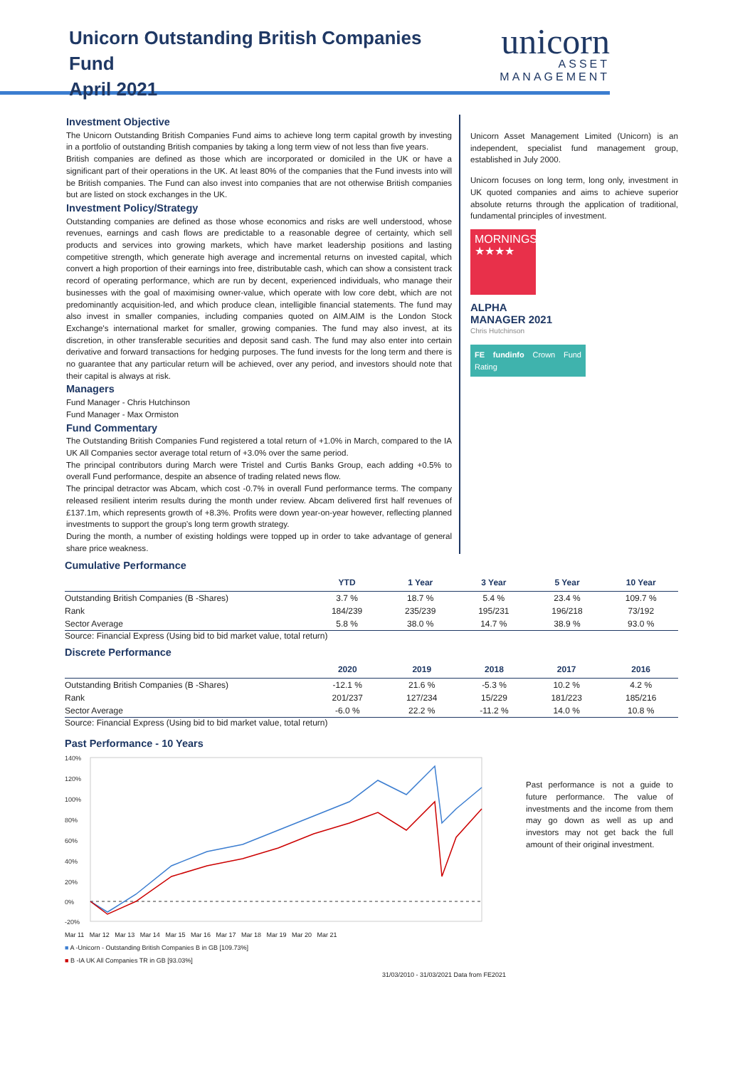Unicorn Outstanding British Companies Fund
April 2021
unicorn
ASSET MANAGEMENT
Investment Objective
The Unicorn Outstanding British Companies Fund aims to achieve long term capital growth by investing in a portfolio of outstanding British companies by taking a long term view of not less than five years.
British companies are defined as those which are incorporated or domiciled in the UK or have a significant part of their operations in the UK. At least 80% of the companies that the Fund invests into will be British companies. The Fund can also invest into companies that are not otherwise British companies but are listed on stock exchanges in the UK.
Investment Policy/Strategy
Outstanding companies are defined as those whose economics and risks are well understood, whose revenues, earnings and cash flows are predictable to a reasonable degree of certainty, which sell products and services into growing markets, which have market leadership positions and lasting competitive strength, which generate high average and incremental returns on invested capital, which convert a high proportion of their earnings into free, distributable cash, which can show a consistent track record of operating performance, which are run by decent, experienced individuals, who manage their businesses with the goal of maximising owner-value, which operate with low core debt, which are not predominantly acquisition-led, and which produce clean, intelligible financial statements. The fund may also invest in smaller companies, including companies quoted on AIM.AIM is the London Stock Exchange's international market for smaller, growing companies. The fund may also invest, at its discretion, in other transferable securities and deposit sand cash. The fund may also enter into certain derivative and forward transactions for hedging purposes. The fund invests for the long term and there is no guarantee that any particular return will be achieved, over any period, and investors should note that their capital is always at risk.
Managers
Fund Manager - Chris Hutchinson
Fund Manager - Max Ormiston
Fund Commentary
The Outstanding British Companies Fund registered a total return of +1.0% in March, compared to the IA UK All Companies sector average total return of +3.0% over the same period.
The principal contributors during March were Tristel and Curtis Banks Group, each adding +0.5% to overall Fund performance, despite an absence of trading related news flow.
The principal detractor was Abcam, which cost -0.7% in overall Fund performance terms. The company released resilient interim results during the month under review. Abcam delivered first half revenues of £137.1m, which represents growth of +8.3%. Profits were down year-on-year however, reflecting planned investments to support the group’s long term growth strategy.
During the month, a number of existing holdings were topped up in order to take advantage of general share price weakness.
Unicorn Asset Management Limited (Unicorn) is an independent, specialist fund management group, established in July 2000.
Unicorn focuses on long term, long only, investment in UK quoted companies and aims to achieve superior absolute returns through the application of traditional, fundamental principles of investment.
MORNINGSTAR
★★★★
ALPHA
MANAGER 2021
Chris Hutchinson
FE fundinfo Crown Fund Rating
Cumulative Performance
| | YTD | 1 Year | 3 Year | 5 Year | 10 Year |
| --- | --- | --- | --- | --- | --- |
| Outstanding British Companies (B -Shares) | 3.7 % | 18.7 % | 5.4 % | 23.4 % | 109.7 % |
| Rank | 184/239 | 235/239 | 195/231 | 196/218 | 73/192 |
| Sector Average | 5.8 % | 38.0 % | 14.7 % | 38.9 % | 93.0 % |
Source: Financial Express (Using bid to bid market value, total return)
Discrete Performance
| | 2020 | 2019 | 2018 | 2017 | 2016 |
| --- | --- | --- | --- | --- | --- |
| Outstanding British Companies (B -Shares) | -12.1 % | 21.6 % | -5.3 % | 10.2 % | 4.2 % |
| Rank | 201/237 | 127/234 | 15/229 | 181/223 | 185/216 |
| Sector Average | -6.0 % | 22.2 % | -11.2 % | 14.0 % | 10.8 % |
Source: Financial Express (Using bid to bid market value, total return)
Past Performance - 10 Years
140%
120%
100%
80%
60%
40%
20%
0%
-20%
Mar 11 Mar 12 Mar 13 Mar 14 Mar 15 Mar 16 Mar 17 Mar 18 Mar 19 Mar 20 Mar 21
■ A -Unicorn - Outstanding British Companies B in GB [109.73%]
■ B -IA UK All Companies TR in GB [93.03%]
31/03/2010 - 31/03/2021 Data from FE2021
Past performance is not a guide to future performance. The value of investments and the income from them may go down as well as up and investors may not get back the full amount of their original investment.